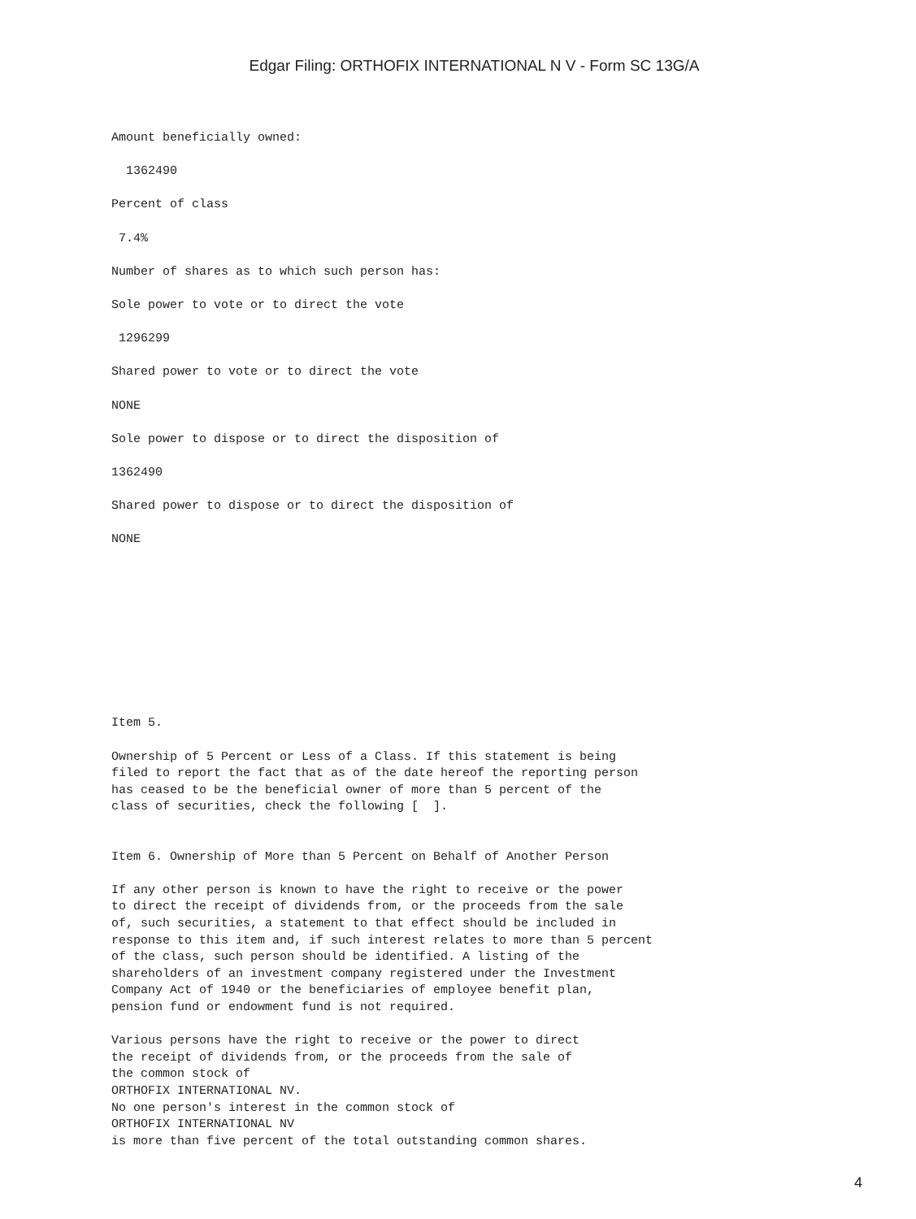Edgar Filing: ORTHOFIX INTERNATIONAL N V - Form SC 13G/A
Amount beneficially owned:
  1362490
Percent of class
 7.4%
Number of shares as to which such person has:
Sole power to vote or to direct the vote
 1296299
Shared power to vote or to direct the vote
NONE
Sole power to dispose or to direct the disposition of
1362490
Shared power to dispose or to direct the disposition of
NONE
Item 5.
Ownership of 5 Percent or Less of a Class. If this statement is being
filed to report the fact that as of the date hereof the reporting person
has ceased to be the beneficial owner of more than 5 percent of the
class of securities, check the following [  ].
Item 6. Ownership of More than 5 Percent on Behalf of Another Person
If any other person is known to have the right to receive or the power
to direct the receipt of dividends from, or the proceeds from the sale
of, such securities, a statement to that effect should be included in
response to this item and, if such interest relates to more than 5 percent
of the class, such person should be identified. A listing of the
shareholders of an investment company registered under the Investment
Company Act of 1940 or the beneficiaries of employee benefit plan,
pension fund or endowment fund is not required.
Various persons have the right to receive or the power to direct
the receipt of dividends from, or the proceeds from the sale of
the common stock of
ORTHOFIX INTERNATIONAL NV.
No one person's interest in the common stock of
ORTHOFIX INTERNATIONAL NV
is more than five percent of the total outstanding common shares.
4